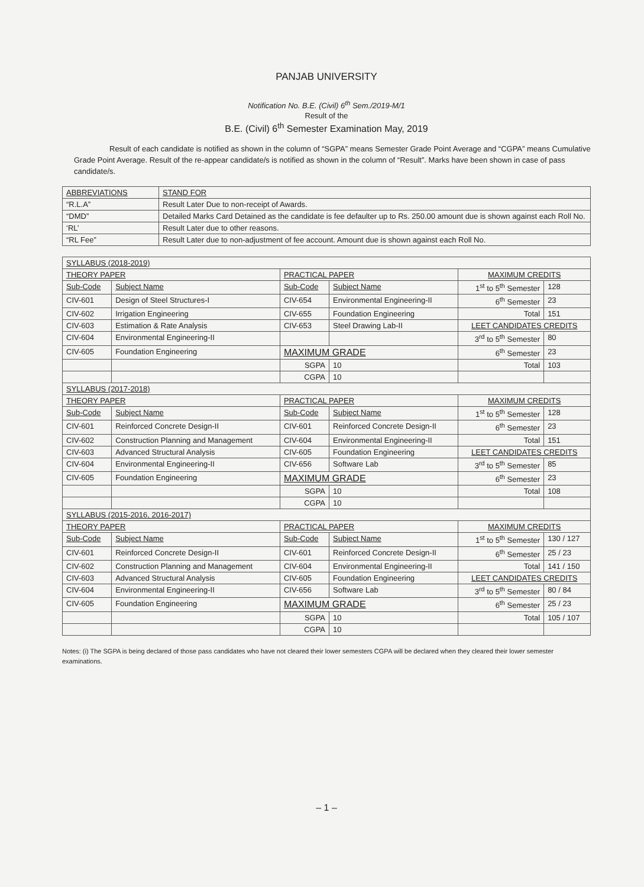PANJAB UNIVERSITY
Notification No. B.E. (Civil) 6<sup>th</sup> Sem./2019-M/1
Result of the
B.E. (Civil) 6<sup>th</sup> Semester Examination May, 2019
Result of each candidate is notified as shown in the column of “SGPA” means Semester Grade Point Average and “CGPA” means Cumulative Grade Point Average. Result of the re-appear candidate/s is notified as shown in the column of “Result”. Marks have been shown in case of pass candidate/s.
| ABBREVIATIONS | STAND FOR |
| --- | --- |
| “R.L.A” | Result Later Due to non-receipt of Awards. |
| “DMD” | Detailed Marks Card Detained as the candidate is fee defaulter up to Rs. 250.00 amount due is shown against each Roll No. |
| ‘RL’ | Result Later due to other reasons. |
| “RL Fee” | Result Later due to non-adjustment of fee account. Amount due is shown against each Roll No. |
| SYLLABUS (2018-2019) | | | | | |
| THEORY PAPER | | PRACTICAL PAPER | | MAXIMUM CREDITS | |
| Sub-Code | Subject Name | Sub-Code | Subject Name | 1<sup>st</sup> to 5<sup>th</sup> Semester | 128 |
| CIV-601 | Design of Steel Structures-I | CIV-654 | Environmental Engineering-II | 6<sup>th</sup> Semester | 23 |
| CIV-602 | Irrigation Engineering | CIV-655 | Foundation Engineering | Total | 151 |
| CIV-603 | Estimation & Rate Analysis | CIV-653 | Steel Drawing Lab-II | LEET CANDIDATES CREDITS | |
| CIV-604 | Environmental Engineering-II | | | 3<sup>rd</sup> to 5<sup>th</sup> Semester | 80 |
| CIV-605 | Foundation Engineering | MAXIMUM GRADE | | 6<sup>th</sup> Semester | 23 |
| | | SGPA | 10 | Total | 103 |
| | | CGPA | 10 | | |
| SYLLABUS (2017-2018) | | | | | |
| THEORY PAPER | | PRACTICAL PAPER | | MAXIMUM CREDITS | |
| Sub-Code | Subject Name | Sub-Code | Subject Name | 1<sup>st</sup> to 5<sup>th</sup> Semester | 128 |
| CIV-601 | Reinforced Concrete Design-II | CIV-601 | Reinforced Concrete Design-II | 6<sup>th</sup> Semester | 23 |
| CIV-602 | Construction Planning and Management | CIV-604 | Environmental Engineering-II | Total | 151 |
| CIV-603 | Advanced Structural Analysis | CIV-605 | Foundation Engineering | LEET CANDIDATES CREDITS | |
| CIV-604 | Environmental Engineering-II | CIV-656 | Software Lab | 3<sup>rd</sup> to 5<sup>th</sup> Semester | 85 |
| CIV-605 | Foundation Engineering | MAXIMUM GRADE | | 6<sup>th</sup> Semester | 23 |
| | | SGPA | 10 | Total | 108 |
| | | CGPA | 10 | | |
| SYLLABUS (2015-2016, 2016-2017) | | | | | |
| THEORY PAPER | | PRACTICAL PAPER | | MAXIMUM CREDITS | |
| Sub-Code | Subject Name | Sub-Code | Subject Name | 1<sup>st</sup> to 5<sup>th</sup> Semester | 130 / 127 |
| CIV-601 | Reinforced Concrete Design-II | CIV-601 | Reinforced Concrete Design-II | 6<sup>th</sup> Semester | 25 / 23 |
| CIV-602 | Construction Planning and Management | CIV-604 | Environmental Engineering-II | Total | 141 / 150 |
| CIV-603 | Advanced Structural Analysis | CIV-605 | Foundation Engineering | LEET CANDIDATES CREDITS | |
| CIV-604 | Environmental Engineering-II | CIV-656 | Software Lab | 3<sup>rd</sup> to 5<sup>th</sup> Semester | 80 / 84 |
| CIV-605 | Foundation Engineering | MAXIMUM GRADE | | 6<sup>th</sup> Semester | 25 / 23 |
| | | SGPA | 10 | Total | 105 / 107 |
| | | CGPA | 10 | | |
Notes: (i) The SGPA is being declared of those pass candidates who have not cleared their lower semesters CGPA will be declared when they cleared their lower semester examinations.
– 1 –